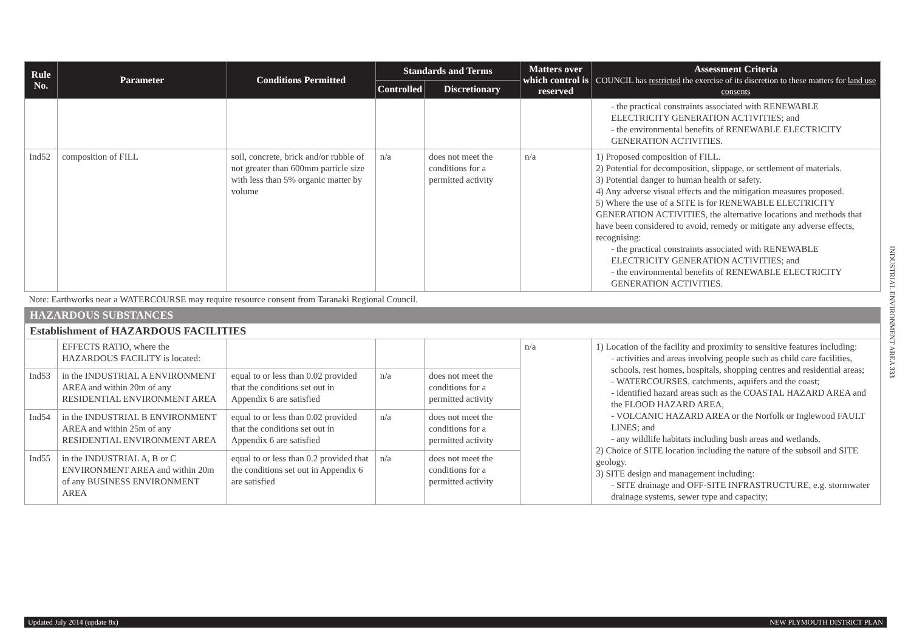| Rule No. | Parameter | Conditions Permitted | Standards and Terms | | Matters over which control is reserved | Assessment Criteria COUNCIL has restricted the exercise of its discretion to these matters for land use consents |
| --- | --- | --- | --- | --- | --- | --- |
| | | | Controlled | Discretionary | | |
| | | | | | | - the practical constraints associated with RENEWABLE ELECTRICITY GENERATION ACTIVITIES; and - the environmental benefits of RENEWABLE ELECTRICITY GENERATION ACTIVITIES. |
| Ind52 | composition of FILL | soil, concrete, brick and/or rubble of not greater than 600mm particle size with less than 5% organic matter by volume | n/a | does not meet the conditions for a permitted activity | n/a | 1) Proposed composition of FILL. 2) Potential for decomposition, slippage, or settlement of materials. 3) Potential danger to human health or safety. 4) Any adverse visual effects and the mitigation measures proposed. 5) Where the use of a SITE is for RENEWABLE ELECTRICITY GENERATION ACTIVITIES, the alternative locations and methods that have been considered to avoid, remedy or mitigate any adverse effects, recognising: - the practical constraints associated with RENEWABLE ELECTRICITY GENERATION ACTIVITIES; and - the environmental benefits of RENEWABLE ELECTRICITY GENERATION ACTIVITIES. |
| Note: Earthworks near a WATERCOURSE may require resource consent from Taranaki Regional Council. | | | | | | |
| HAZARDOUS SUBSTANCES | | | | | | |
| Establishment of HAZARDOUS FACILITIES | | | | | | |
| | EFFECTS RATIO, where the HAZARDOUS FACILITY is located: | | | | n/a | 1) Location of the facility and proximity to sensitive features including: - activities and areas involving people such as child care facilities, schools, rest homes, hospitals, shopping centres and residential areas; - WATERCOURSES, catchments, aquifers and the coast; - identified hazard areas such as the COASTAL HAZARD AREA and the FLOOD HAZARD AREA, - VOLCANIC HAZARD AREA or the Norfolk or Inglewood FAULT LINES; and - any wildlife habitats including bush areas and wetlands. 2) Choice of SITE location including the nature of the subsoil and SITE geology. 3) SITE design and management including: - SITE drainage and OFF-SITE INFRASTRUCTURE, e.g. stormwater drainage systems, sewer type and capacity; |
| Ind53 | in the INDUSTRIAL A ENVIRONMENT AREA and within 20m of any RESIDENTIAL ENVIRONMENT AREA | equal to or less than 0.02 provided that the conditions set out in Appendix 6 are satisfied | n/a | does not meet the conditions for a permitted activity | | |
| Ind54 | in the INDUSTRIAL B ENVIRONMENT AREA and within 25m of any RESIDENTIAL ENVIRONMENT AREA | equal to or less than 0.02 provided that the conditions set out in Appendix 6 are satisfied | n/a | does not meet the conditions for a permitted activity | | |
| Ind55 | in the INDUSTRIAL A, B or C ENVIRONMENT AREA and within 20m of any BUSINESS ENVIRONMENT AREA | equal to or less than 0.2 provided that the conditions set out in Appendix 6 are satisfied | n/a | does not meet the conditions for a permitted activity | | |
INDUSTRIAL ENVIRONMENT AREA 333
Updated July 2014 (update 8x) NEW PLYMOUTH DISTRICT PLAN